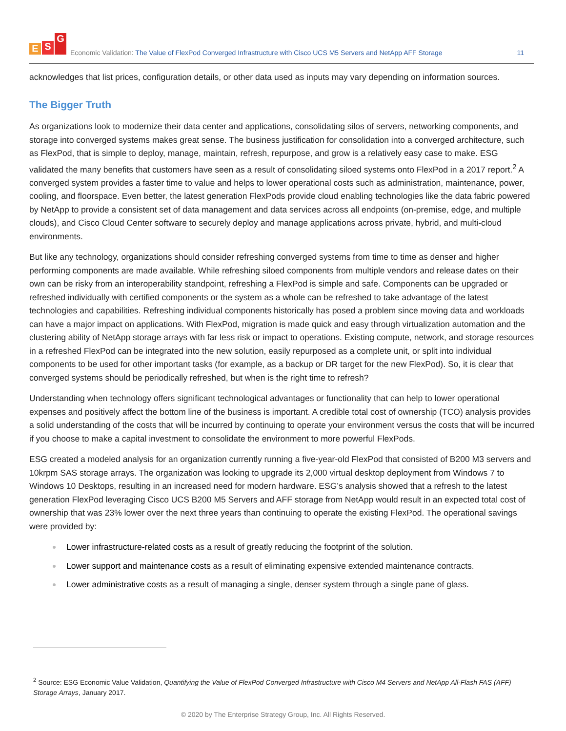E S G
Economic Validation: The Value of FlexPod Converged Infrastructure with Cisco UCS M5 Servers and NetApp AFF Storage
11
acknowledges that list prices, configuration details, or other data used as inputs may vary depending on information sources.
The Bigger Truth
As organizations look to modernize their data center and applications, consolidating silos of servers, networking components, and storage into converged systems makes great sense. The business justification for consolidation into a converged architecture, such as FlexPod, that is simple to deploy, manage, maintain, refresh, repurpose, and grow is a relatively easy case to make. ESG validated the many benefits that customers have seen as a result of consolidating siloed systems onto FlexPod in a 2017 report.<sup>2</sup> A converged system provides a faster time to value and helps to lower operational costs such as administration, maintenance, power, cooling, and floorspace. Even better, the latest generation FlexPods provide cloud enabling technologies like the data fabric powered by NetApp to provide a consistent set of data management and data services across all endpoints (on-premise, edge, and multiple clouds), and Cisco Cloud Center software to securely deploy and manage applications across private, hybrid, and multi-cloud environments.
But like any technology, organizations should consider refreshing converged systems from time to time as denser and higher performing components are made available. While refreshing siloed components from multiple vendors and release dates on their own can be risky from an interoperability standpoint, refreshing a FlexPod is simple and safe. Components can be upgraded or refreshed individually with certified components or the system as a whole can be refreshed to take advantage of the latest technologies and capabilities. Refreshing individual components historically has posed a problem since moving data and workloads can have a major impact on applications. With FlexPod, migration is made quick and easy through virtualization automation and the clustering ability of NetApp storage arrays with far less risk or impact to operations. Existing compute, network, and storage resources in a refreshed FlexPod can be integrated into the new solution, easily repurposed as a complete unit, or split into individual components to be used for other important tasks (for example, as a backup or DR target for the new FlexPod). So, it is clear that converged systems should be periodically refreshed, but when is the right time to refresh?
Understanding when technology offers significant technological advantages or functionality that can help to lower operational expenses and positively affect the bottom line of the business is important. A credible total cost of ownership (TCO) analysis provides a solid understanding of the costs that will be incurred by continuing to operate your environment versus the costs that will be incurred if you choose to make a capital investment to consolidate the environment to more powerful FlexPods.
ESG created a modeled analysis for an organization currently running a five-year-old FlexPod that consisted of B200 M3 servers and 10krpm SAS storage arrays. The organization was looking to upgrade its 2,000 virtual desktop deployment from Windows 7 to Windows 10 Desktops, resulting in an increased need for modern hardware. ESG’s analysis showed that a refresh to the latest generation FlexPod leveraging Cisco UCS B200 M5 Servers and AFF storage from NetApp would result in an expected total cost of ownership that was 23% lower over the next three years than continuing to operate the existing FlexPod. The operational savings were provided by:
Lower infrastructure-related costs as a result of greatly reducing the footprint of the solution.
Lower support and maintenance costs as a result of eliminating expensive extended maintenance contracts.
Lower administrative costs as a result of managing a single, denser system through a single pane of glass.
<sup>2</sup> Source: ESG Economic Value Validation, Quantifying the Value of FlexPod Converged Infrastructure with Cisco M4 Servers and NetApp All-Flash FAS (AFF) Storage Arrays, January 2017.
© 2020 by The Enterprise Strategy Group, Inc. All Rights Reserved.